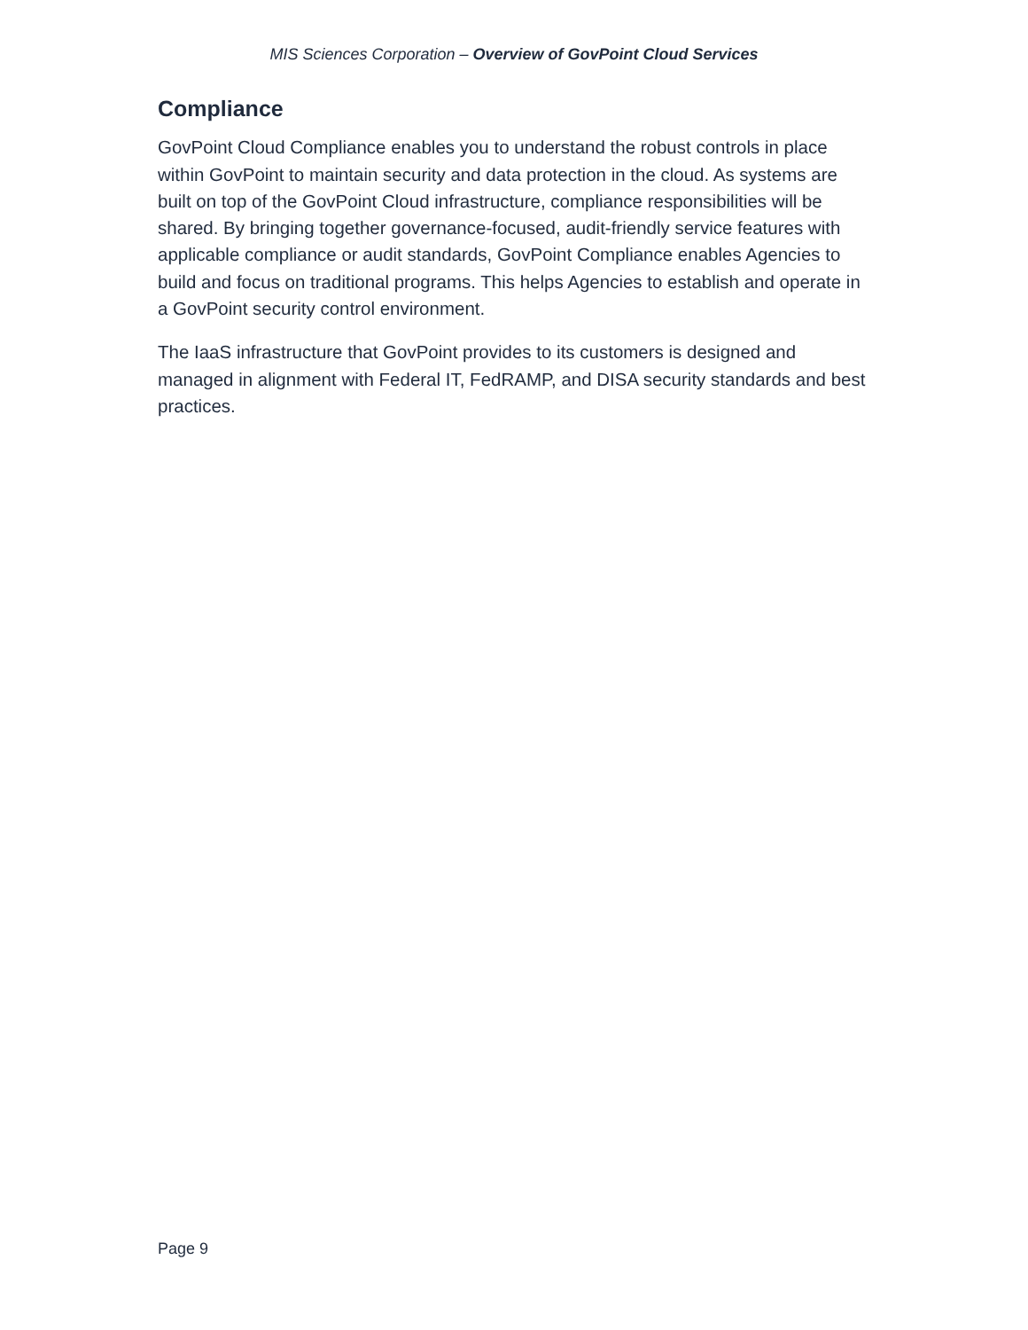MIS Sciences Corporation – Overview of GovPoint Cloud Services
Compliance
GovPoint Cloud Compliance enables you to understand the robust controls in place within GovPoint to maintain security and data protection in the cloud. As systems are built on top of the GovPoint Cloud infrastructure, compliance responsibilities will be shared. By bringing together governance-focused, audit-friendly service features with applicable compliance or audit standards, GovPoint Compliance enables Agencies to build and focus on traditional programs. This helps Agencies to establish and operate in a GovPoint security control environment.
The IaaS infrastructure that GovPoint provides to its customers is designed and managed in alignment with Federal IT, FedRAMP, and DISA security standards and best practices.
Page 9